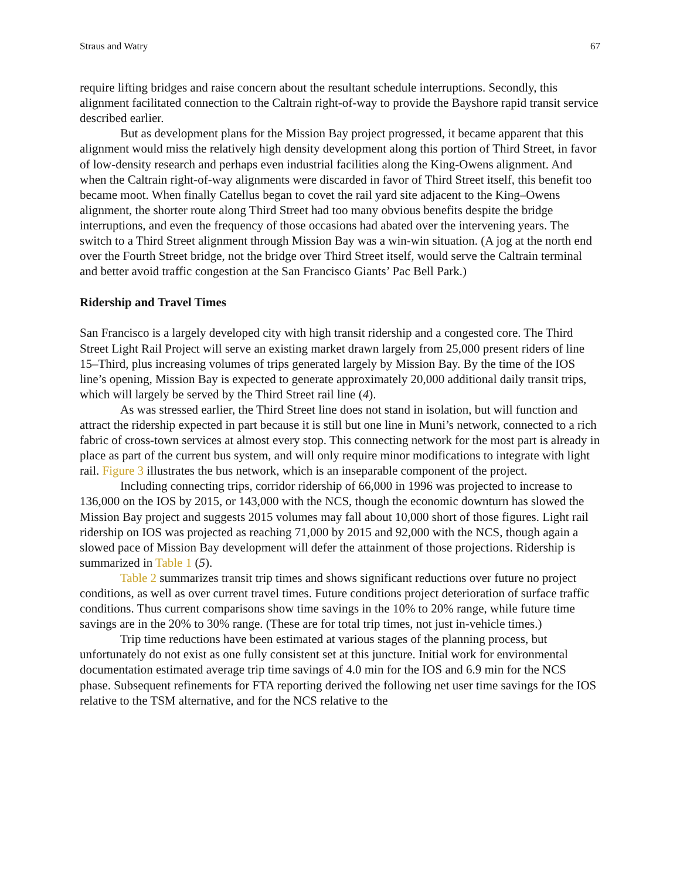Straus and Watry 67
require lifting bridges and raise concern about the resultant schedule interruptions. Secondly, this alignment facilitated connection to the Caltrain right-of-way to provide the Bayshore rapid transit service described earlier.
But as development plans for the Mission Bay project progressed, it became apparent that this alignment would miss the relatively high density development along this portion of Third Street, in favor of low-density research and perhaps even industrial facilities along the King-Owens alignment. And when the Caltrain right-of-way alignments were discarded in favor of Third Street itself, this benefit too became moot. When finally Catellus began to covet the rail yard site adjacent to the King–Owens alignment, the shorter route along Third Street had too many obvious benefits despite the bridge interruptions, and even the frequency of those occasions had abated over the intervening years. The switch to a Third Street alignment through Mission Bay was a win-win situation. (A jog at the north end over the Fourth Street bridge, not the bridge over Third Street itself, would serve the Caltrain terminal and better avoid traffic congestion at the San Francisco Giants’ Pac Bell Park.)
Ridership and Travel Times
San Francisco is a largely developed city with high transit ridership and a congested core. The Third Street Light Rail Project will serve an existing market drawn largely from 25,000 present riders of line 15–Third, plus increasing volumes of trips generated largely by Mission Bay. By the time of the IOS line’s opening, Mission Bay is expected to generate approximately 20,000 additional daily transit trips, which will largely be served by the Third Street rail line (4).
As was stressed earlier, the Third Street line does not stand in isolation, but will function and attract the ridership expected in part because it is still but one line in Muni’s network, connected to a rich fabric of cross-town services at almost every stop. This connecting network for the most part is already in place as part of the current bus system, and will only require minor modifications to integrate with light rail. Figure 3 illustrates the bus network, which is an inseparable component of the project.
Including connecting trips, corridor ridership of 66,000 in 1996 was projected to increase to 136,000 on the IOS by 2015, or 143,000 with the NCS, though the economic downturn has slowed the Mission Bay project and suggests 2015 volumes may fall about 10,000 short of those figures. Light rail ridership on IOS was projected as reaching 71,000 by 2015 and 92,000 with the NCS, though again a slowed pace of Mission Bay development will defer the attainment of those projections. Ridership is summarized in Table 1 (5).
Table 2 summarizes transit trip times and shows significant reductions over future no project conditions, as well as over current travel times. Future conditions project deterioration of surface traffic conditions. Thus current comparisons show time savings in the 10% to 20% range, while future time savings are in the 20% to 30% range. (These are for total trip times, not just in-vehicle times.)
Trip time reductions have been estimated at various stages of the planning process, but unfortunately do not exist as one fully consistent set at this juncture. Initial work for environmental documentation estimated average trip time savings of 4.0 min for the IOS and 6.9 min for the NCS phase. Subsequent refinements for FTA reporting derived the following net user time savings for the IOS relative to the TSM alternative, and for the NCS relative to the